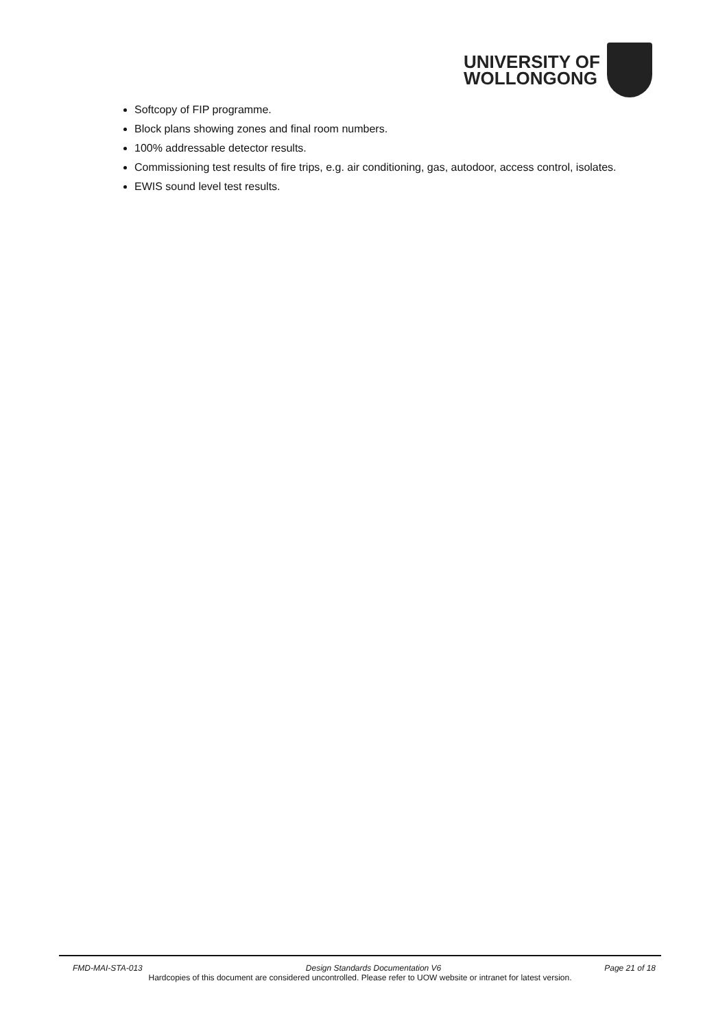UNIVERSITY OF
WOLLONGONG
Softcopy of FIP programme.
Block plans showing zones and final room numbers.
100% addressable detector results.
Commissioning test results of fire trips, e.g. air conditioning, gas, autodoor, access control, isolates.
EWIS sound level test results.
FMD-MAI-STA-013 Design Standards Documentation V6 Page 21 of 18
Hardcopies of this document are considered uncontrolled. Please refer to UOW website or intranet for latest version.